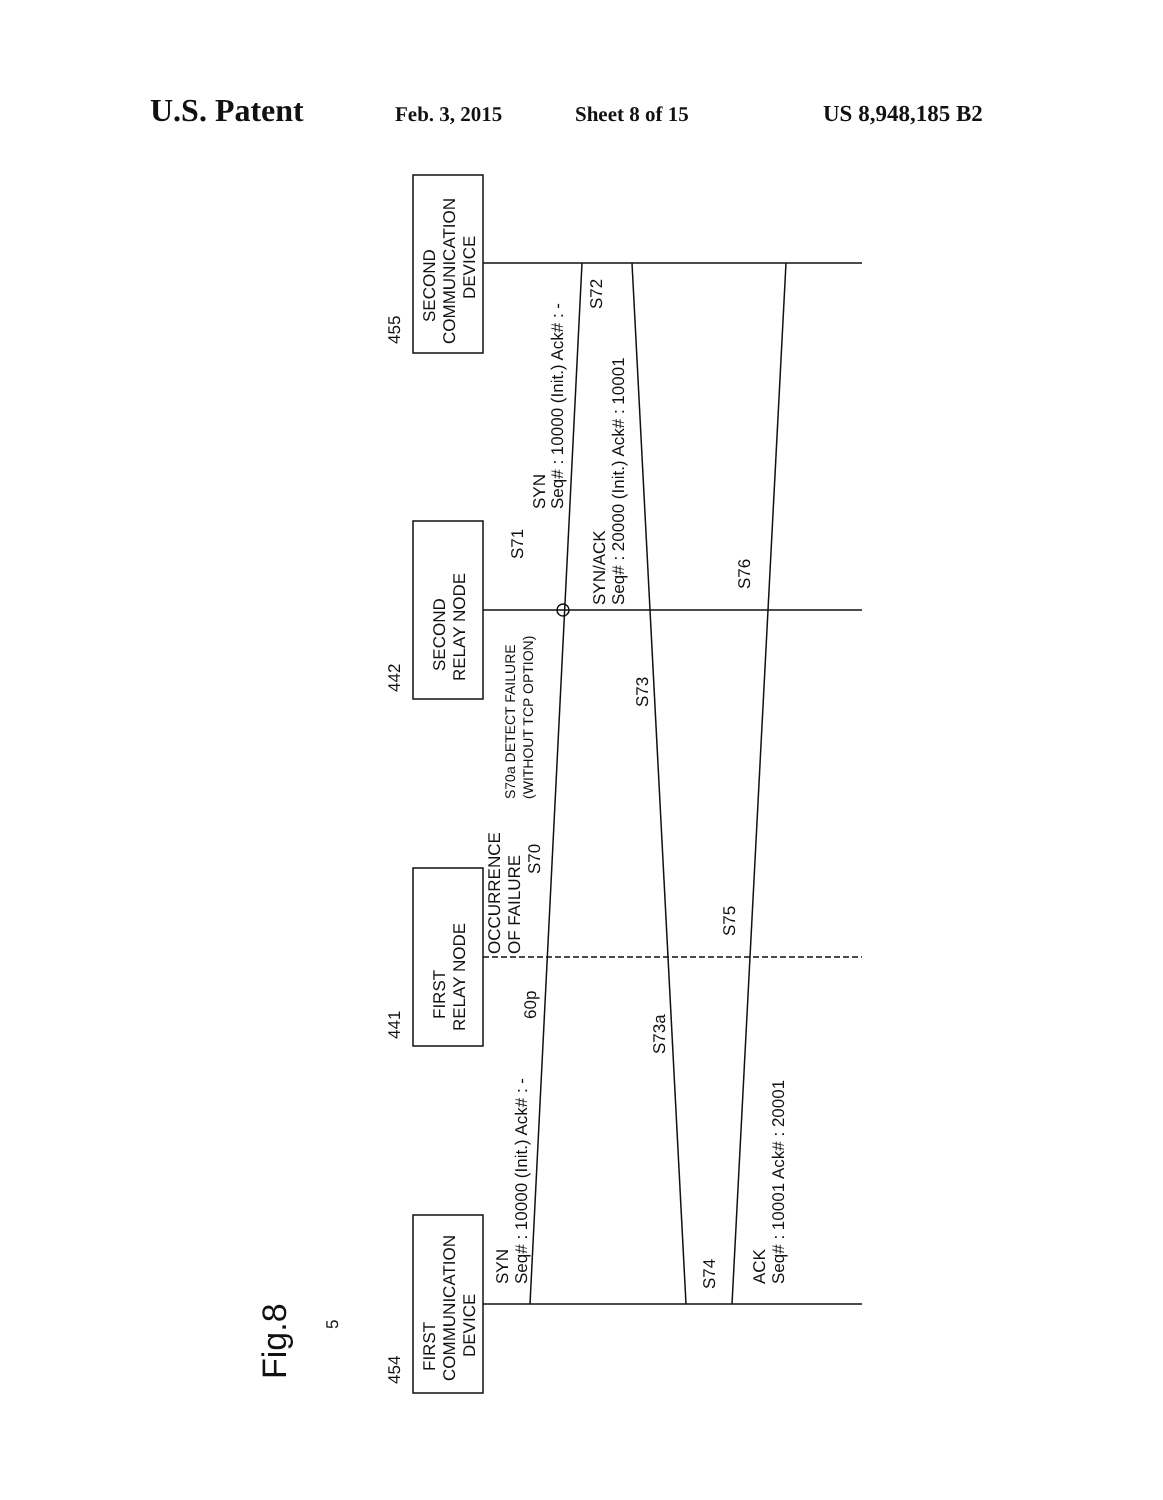U.S. Patent Feb. 3, 2015 Sheet 8 of 15 US 8,948,185 B2
Fig.8
5
FIRST
COMMUNICATION
DEVICE
454
FIRST
RELAY NODE
441
SECOND
RELAY NODE
442
SECOND
COMMUNICATION
DEVICE
455
SYN
Seq# : 10000 (Init.) Ack# : -
60p
OCCURRENCE
OF FAILURE
S70
S70a DETECT FAILURE
(WITHOUT TCP OPTION)
S71
SYN
Seq# : 10000 (Init.) Ack# : -
S72
SYN/ACK
Seq# : 20000 (Init.) Ack# : 10001
S73
S73a
S74
ACK
Seq# : 10001 Ack# : 20001
S75
S76